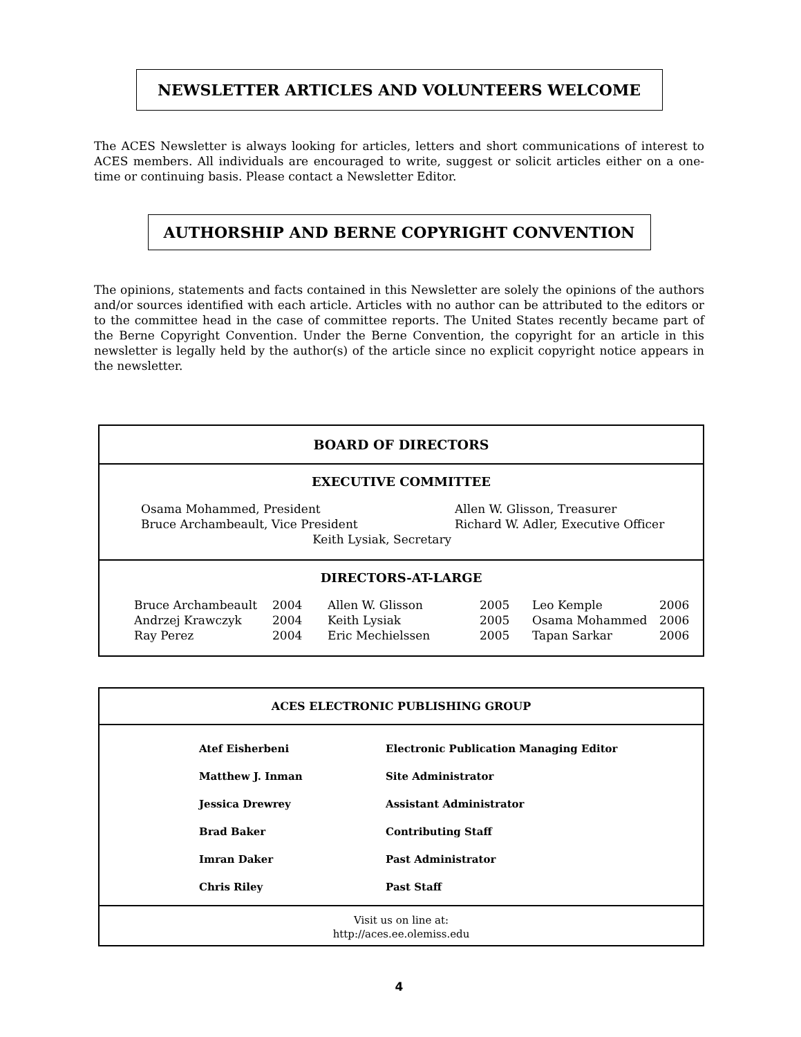NEWSLETTER ARTICLES AND VOLUNTEERS WELCOME
The ACES Newsletter is always looking for articles, letters and short communications of interest to ACES members. All individuals are encouraged to write, suggest or solicit articles either on a one-time or continuing basis. Please contact a Newsletter Editor.
AUTHORSHIP AND BERNE COPYRIGHT CONVENTION
The opinions, statements and facts contained in this Newsletter are solely the opinions of the authors and/or sources identified with each article. Articles with no author can be attributed to the editors or to the committee head in the case of committee reports. The United States recently became part of the Berne Copyright Convention. Under the Berne Convention, the copyright for an article in this newsletter is legally held by the author(s) of the article since no explicit copyright notice appears in the newsletter.
BOARD OF DIRECTORS
EXECUTIVE COMMITTEE
| Osama Mohammed, President | Allen W. Glisson, Treasurer |
| Bruce Archambeault, Vice President | Richard W. Adler, Executive Officer |
| Keith Lysiak, Secretary | |
DIRECTORS-AT-LARGE
| Bruce Archambeault | 2004 | Allen W. Glisson | 2005 | Leo Kemple | 2006 |
| Andrzej Krawczyk | 2004 | Keith Lysiak | 2005 | Osama Mohammed | 2006 |
| Ray Perez | 2004 | Eric Mechielssen | 2005 | Tapan Sarkar | 2006 |
ACES ELECTRONIC PUBLISHING GROUP
| Atef Eisherbeni | Electronic Publication Managing Editor |
| Matthew J. Inman | Site Administrator |
| Jessica Drewrey | Assistant Administrator |
| Brad Baker | Contributing Staff |
| Imran Daker | Past Administrator |
| Chris Riley | Past Staff |
Visit us on line at:
http://aces.ee.olemiss.edu
4